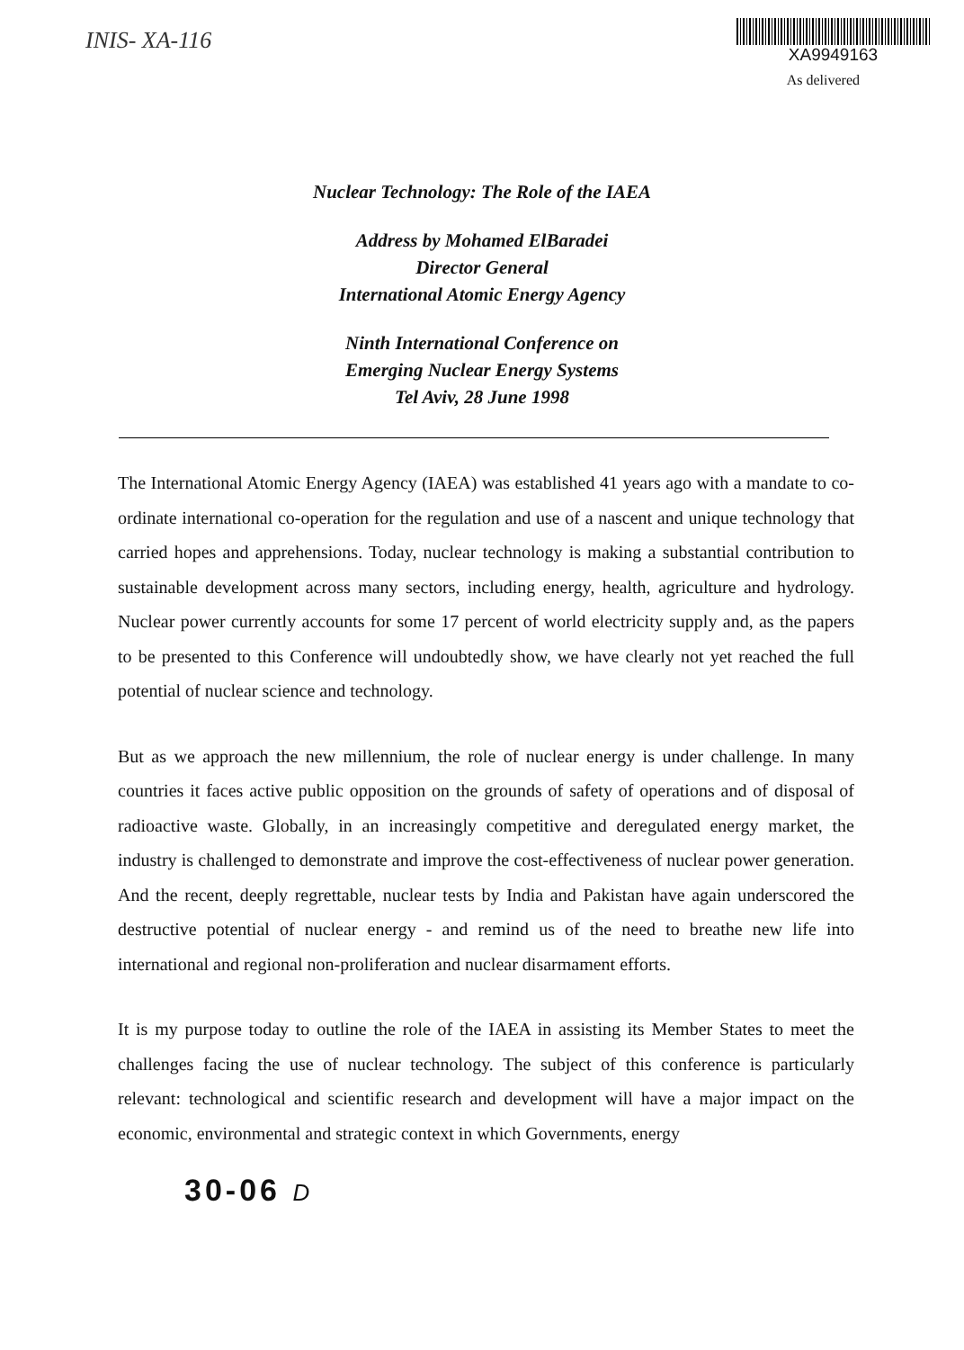INIS- XA-116
XA9949163
As delivered
Nuclear Technology: The Role of the IAEA
Address by Mohamed ElBaradei
Director General
International Atomic Energy Agency
Ninth International Conference on
Emerging Nuclear Energy Systems
Tel Aviv, 28 June 1998
The International Atomic Energy Agency (IAEA) was established 41 years ago with a mandate to co-ordinate international co-operation for the regulation and use of a nascent and unique technology that carried hopes and apprehensions. Today, nuclear technology is making a substantial contribution to sustainable development across many sectors, including energy, health, agriculture and hydrology. Nuclear power currently accounts for some 17 percent of world electricity supply and, as the papers to be presented to this Conference will undoubtedly show, we have clearly not yet reached the full potential of nuclear science and technology.
But as we approach the new millennium, the role of nuclear energy is under challenge. In many countries it faces active public opposition on the grounds of safety of operations and of disposal of radioactive waste. Globally, in an increasingly competitive and deregulated energy market, the industry is challenged to demonstrate and improve the cost-effectiveness of nuclear power generation. And the recent, deeply regrettable, nuclear tests by India and Pakistan have again underscored the destructive potential of nuclear energy - and remind us of the need to breathe new life into international and regional non-proliferation and nuclear disarmament efforts.
It is my purpose today to outline the role of the IAEA in assisting its Member States to meet the challenges facing the use of nuclear technology. The subject of this conference is particularly relevant: technological and scientific research and development will have a major impact on the economic, environmental and strategic context in which Governments, energy
30-06 D